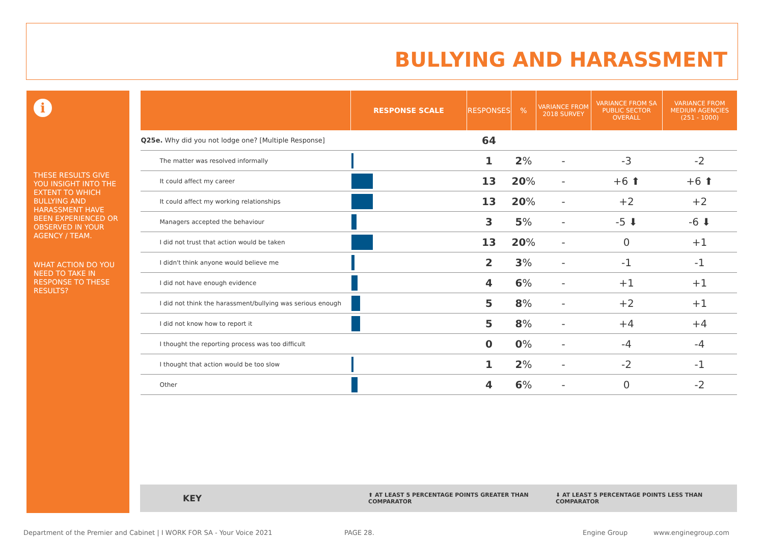BULLYING AND HARASSMENT
i
THESE RESULTS GIVE YOU INSIGHT INTO THE EXTENT TO WHICH BULLYING AND HARASSMENT HAVE BEEN EXPERIENCED OR OBSERVED IN YOUR AGENCY / TEAM.
WHAT ACTION DO YOU NEED TO TAKE IN RESPONSE TO THESE RESULTS?
| | RESPONSE SCALE | RESPONSES | % | VARIANCE FROM 2018 SURVEY | VARIANCE FROM SA PUBLIC SECTOR OVERALL | VARIANCE FROM MEDIUM AGENCIES (251 - 1000) |
| --- | --- | --- | --- | --- | --- | --- |
| Q25e. Why did you not lodge one? [Multiple Response] | | 64 | | | | |
| The matter was resolved informally | | 1 | 2 % | - | -3 | -2 |
| It could affect my career | | 13 | 20 % | - | +6 ⬆ | +6 ⬆ |
| It could affect my working relationships | | 13 | 20 % | - | +2 | +2 |
| Managers accepted the behaviour | | 3 | 5 % | - | -5 ⬇ | -6 ⬇ |
| I did not trust that action would be taken | | 13 | 20 % | - | 0 | +1 |
| I didn't think anyone would believe me | | 2 | 3 % | - | -1 | -1 |
| I did not have enough evidence | | 4 | 6 % | - | +1 | +1 |
| I did not think the harassment/bullying was serious enough | | 5 | 8 % | - | +2 | +1 |
| I did not know how to report it | | 5 | 8 % | - | +4 | +4 |
| I thought the reporting process was too difficult | | 0 | 0 % | - | -4 | -4 |
| I thought that action would be too slow | | 1 | 2 % | - | -2 | -1 |
| Other | | 4 | 6 % | - | 0 | -2 |
KEY ⬆ AT LEAST 5 PERCENTAGE POINTS GREATER THAN COMPARATOR ⬇ AT LEAST 5 PERCENTAGE POINTS LESS THAN COMPARATOR
Department of the Premier and Cabinet | I WORK FOR SA - Your Voice 2021
PAGE 28. Engine Group www.enginegroup.com